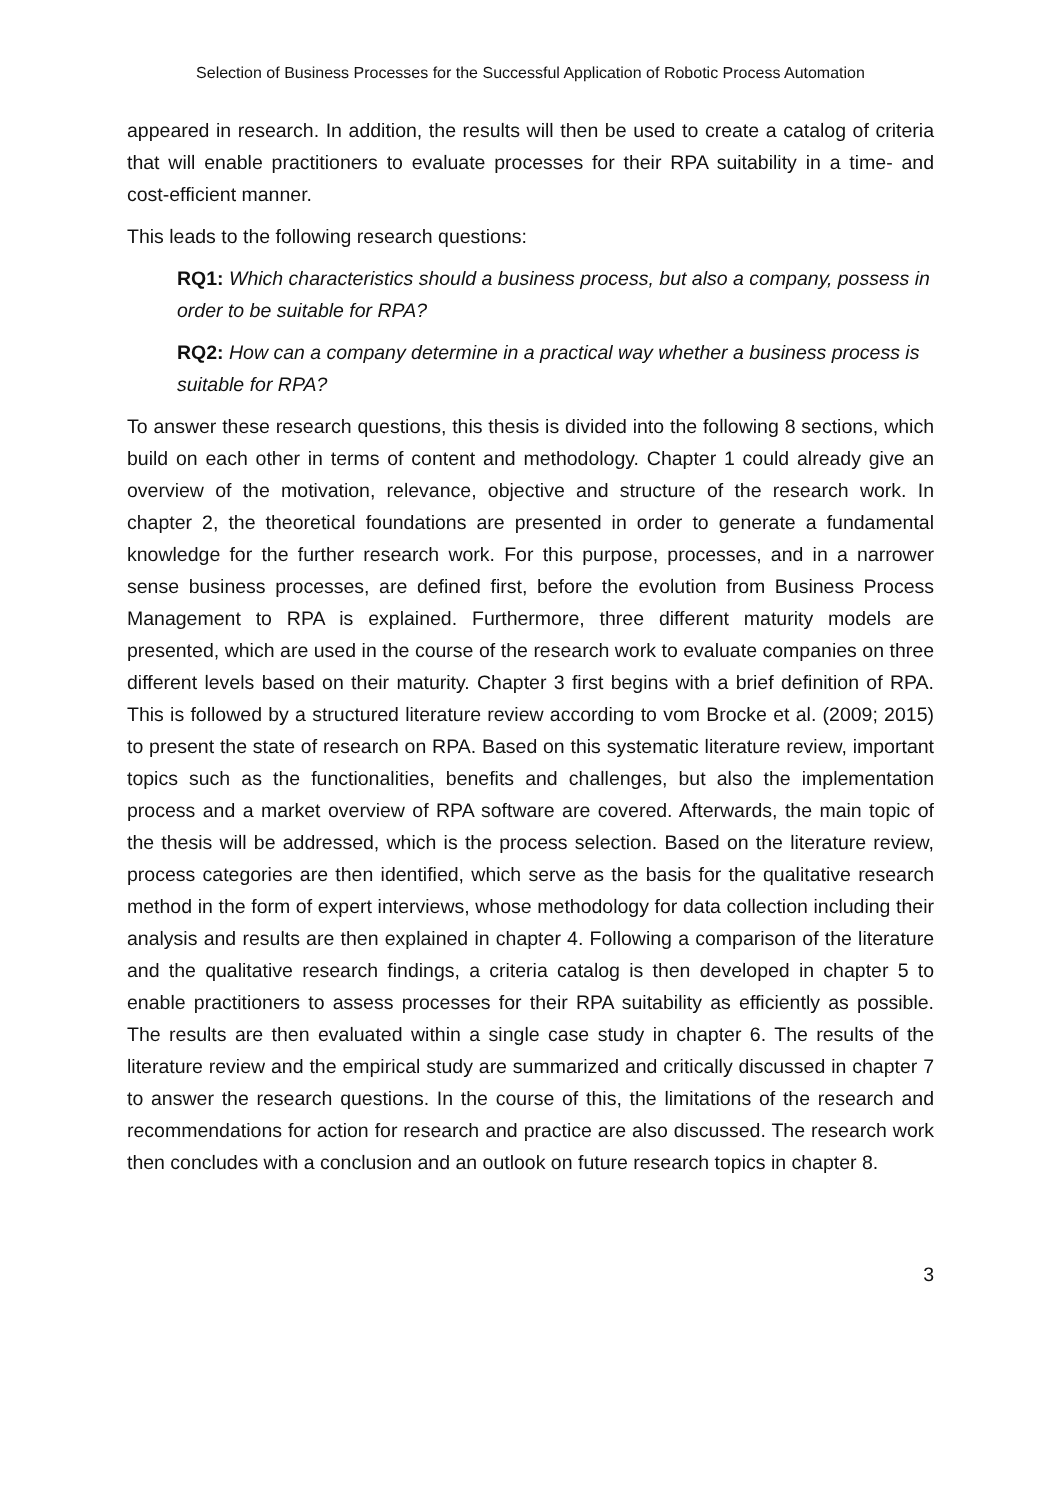Selection of Business Processes for the Successful Application of Robotic Process Automation
appeared in research. In addition, the results will then be used to create a catalog of criteria that will enable practitioners to evaluate processes for their RPA suitability in a time- and cost-efficient manner.
This leads to the following research questions:
RQ1: Which characteristics should a business process, but also a company, possess in order to be suitable for RPA?
RQ2: How can a company determine in a practical way whether a business process is suitable for RPA?
To answer these research questions, this thesis is divided into the following 8 sections, which build on each other in terms of content and methodology. Chapter 1 could already give an overview of the motivation, relevance, objective and structure of the research work. In chapter 2, the theoretical foundations are presented in order to generate a fundamental knowledge for the further research work. For this purpose, processes, and in a narrower sense business processes, are defined first, before the evolution from Business Process Management to RPA is explained. Furthermore, three different maturity models are presented, which are used in the course of the research work to evaluate companies on three different levels based on their maturity. Chapter 3 first begins with a brief definition of RPA. This is followed by a structured literature review according to vom Brocke et al. (2009; 2015) to present the state of research on RPA. Based on this systematic literature review, important topics such as the functionalities, benefits and challenges, but also the implementation process and a market overview of RPA software are covered. Afterwards, the main topic of the thesis will be addressed, which is the process selection. Based on the literature review, process categories are then identified, which serve as the basis for the qualitative research method in the form of expert interviews, whose methodology for data collection including their analysis and results are then explained in chapter 4. Following a comparison of the literature and the qualitative research findings, a criteria catalog is then developed in chapter 5 to enable practitioners to assess processes for their RPA suitability as efficiently as possible. The results are then evaluated within a single case study in chapter 6. The results of the literature review and the empirical study are summarized and critically discussed in chapter 7 to answer the research questions. In the course of this, the limitations of the research and recommendations for action for research and practice are also discussed. The research work then concludes with a conclusion and an outlook on future research topics in chapter 8.
3